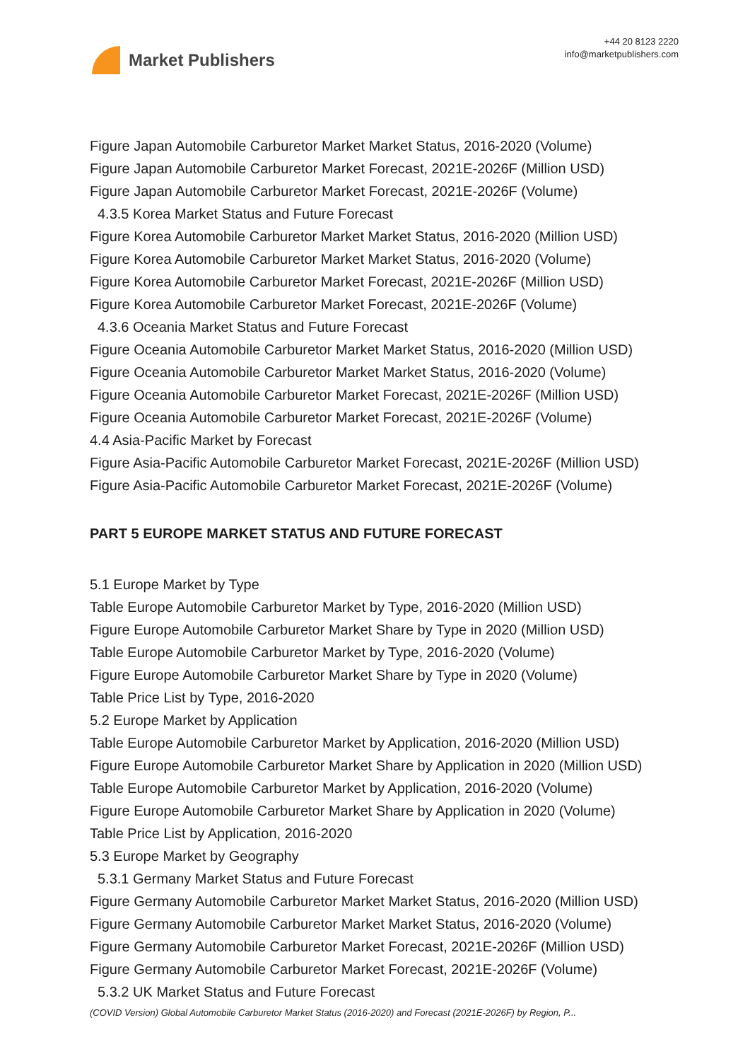Market Publishers
+44 20 8123 2220
info@marketpublishers.com
Figure Japan Automobile Carburetor Market Market Status, 2016-2020 (Volume)
Figure Japan Automobile Carburetor Market Forecast, 2021E-2026F (Million USD)
Figure Japan Automobile Carburetor Market Forecast, 2021E-2026F (Volume)
4.3.5 Korea Market Status and Future Forecast
Figure Korea Automobile Carburetor Market Market Status, 2016-2020 (Million USD)
Figure Korea Automobile Carburetor Market Market Status, 2016-2020 (Volume)
Figure Korea Automobile Carburetor Market Forecast, 2021E-2026F (Million USD)
Figure Korea Automobile Carburetor Market Forecast, 2021E-2026F (Volume)
4.3.6 Oceania Market Status and Future Forecast
Figure Oceania Automobile Carburetor Market Market Status, 2016-2020 (Million USD)
Figure Oceania Automobile Carburetor Market Market Status, 2016-2020 (Volume)
Figure Oceania Automobile Carburetor Market Forecast, 2021E-2026F (Million USD)
Figure Oceania Automobile Carburetor Market Forecast, 2021E-2026F (Volume)
4.4 Asia-Pacific Market by Forecast
Figure Asia-Pacific Automobile Carburetor Market Forecast, 2021E-2026F (Million USD)
Figure Asia-Pacific Automobile Carburetor Market Forecast, 2021E-2026F (Volume)
PART 5 EUROPE MARKET STATUS AND FUTURE FORECAST
5.1 Europe Market by Type
Table Europe Automobile Carburetor Market by Type, 2016-2020 (Million USD)
Figure Europe Automobile Carburetor Market Share by Type in 2020 (Million USD)
Table Europe Automobile Carburetor Market by Type, 2016-2020 (Volume)
Figure Europe Automobile Carburetor Market Share by Type in 2020 (Volume)
Table Price List by Type, 2016-2020
5.2 Europe Market by Application
Table Europe Automobile Carburetor Market by Application, 2016-2020 (Million USD)
Figure Europe Automobile Carburetor Market Share by Application in 2020 (Million USD)
Table Europe Automobile Carburetor Market by Application, 2016-2020 (Volume)
Figure Europe Automobile Carburetor Market Share by Application in 2020 (Volume)
Table Price List by Application, 2016-2020
5.3 Europe Market by Geography
5.3.1 Germany Market Status and Future Forecast
Figure Germany Automobile Carburetor Market Market Status, 2016-2020 (Million USD)
Figure Germany Automobile Carburetor Market Market Status, 2016-2020 (Volume)
Figure Germany Automobile Carburetor Market Forecast, 2021E-2026F (Million USD)
Figure Germany Automobile Carburetor Market Forecast, 2021E-2026F (Volume)
5.3.2 UK Market Status and Future Forecast
(COVID Version) Global Automobile Carburetor Market Status (2016-2020) and Forecast (2021E-2026F) by Region, P...